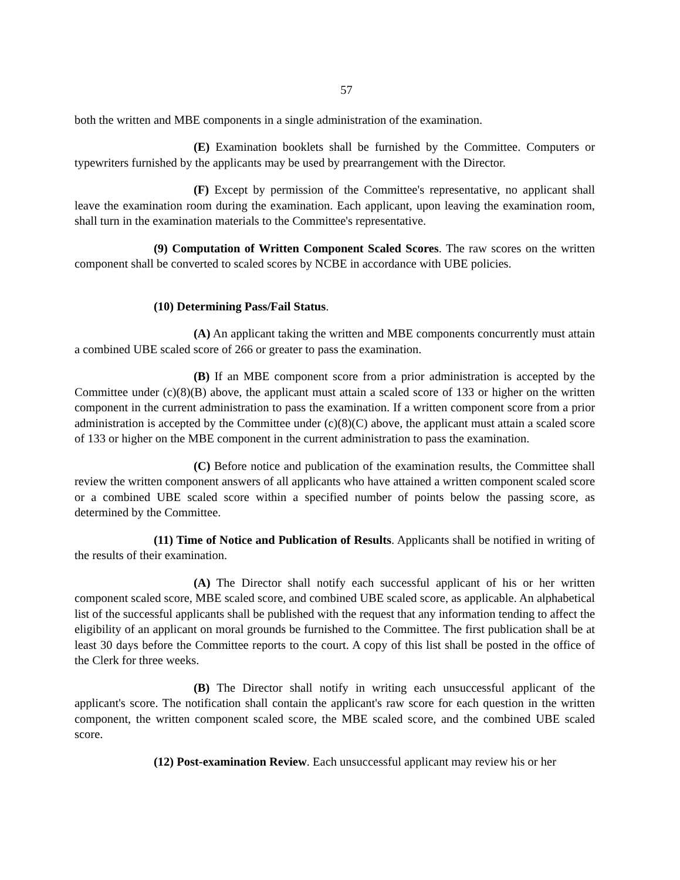57
both the written and MBE components in a single administration of the examination.
(E) Examination booklets shall be furnished by the Committee. Computers or typewriters furnished by the applicants may be used by prearrangement with the Director.
(F) Except by permission of the Committee's representative, no applicant shall leave the examination room during the examination. Each applicant, upon leaving the examination room, shall turn in the examination materials to the Committee's representative.
(9) Computation of Written Component Scaled Scores. The raw scores on the written component shall be converted to scaled scores by NCBE in accordance with UBE policies.
(10) Determining Pass/Fail Status.
(A) An applicant taking the written and MBE components concurrently must attain a combined UBE scaled score of 266 or greater to pass the examination.
(B) If an MBE component score from a prior administration is accepted by the Committee under (c)(8)(B) above, the applicant must attain a scaled score of 133 or higher on the written component in the current administration to pass the examination. If a written component score from a prior administration is accepted by the Committee under (c)(8)(C) above, the applicant must attain a scaled score of 133 or higher on the MBE component in the current administration to pass the examination.
(C) Before notice and publication of the examination results, the Committee shall review the written component answers of all applicants who have attained a written component scaled score or a combined UBE scaled score within a specified number of points below the passing score, as determined by the Committee.
(11) Time of Notice and Publication of Results. Applicants shall be notified in writing of the results of their examination.
(A) The Director shall notify each successful applicant of his or her written component scaled score, MBE scaled score, and combined UBE scaled score, as applicable. An alphabetical list of the successful applicants shall be published with the request that any information tending to affect the eligibility of an applicant on moral grounds be furnished to the Committee. The first publication shall be at least 30 days before the Committee reports to the court. A copy of this list shall be posted in the office of the Clerk for three weeks.
(B) The Director shall notify in writing each unsuccessful applicant of the applicant's score. The notification shall contain the applicant's raw score for each question in the written component, the written component scaled score, the MBE scaled score, and the combined UBE scaled score.
(12) Post-examination Review. Each unsuccessful applicant may review his or her